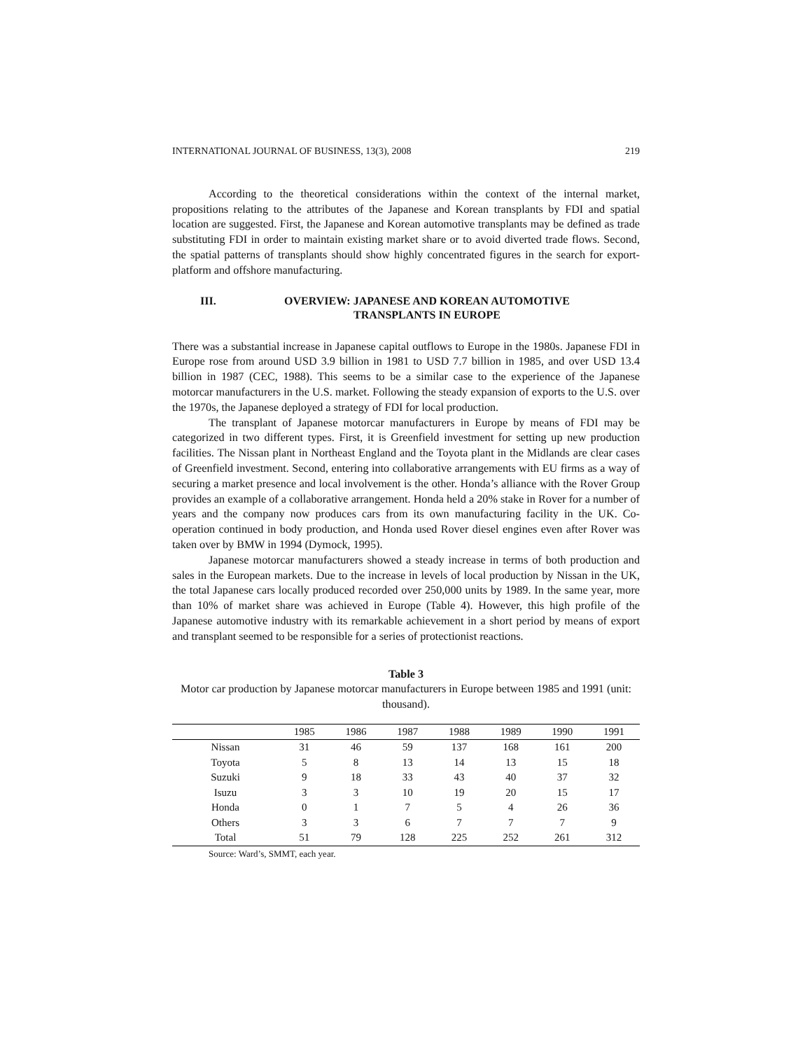INTERNATIONAL JOURNAL OF BUSINESS, 13(3), 2008 219
According to the theoretical considerations within the context of the internal market, propositions relating to the attributes of the Japanese and Korean transplants by FDI and spatial location are suggested. First, the Japanese and Korean automotive transplants may be defined as trade substituting FDI in order to maintain existing market share or to avoid diverted trade flows. Second, the spatial patterns of transplants should show highly concentrated figures in the search for export-platform and offshore manufacturing.
III. OVERVIEW: JAPANESE AND KOREAN AUTOMOTIVE TRANSPLANTS IN EUROPE
There was a substantial increase in Japanese capital outflows to Europe in the 1980s. Japanese FDI in Europe rose from around USD 3.9 billion in 1981 to USD 7.7 billion in 1985, and over USD 13.4 billion in 1987 (CEC, 1988). This seems to be a similar case to the experience of the Japanese motorcar manufacturers in the U.S. market. Following the steady expansion of exports to the U.S. over the 1970s, the Japanese deployed a strategy of FDI for local production.
The transplant of Japanese motorcar manufacturers in Europe by means of FDI may be categorized in two different types. First, it is Greenfield investment for setting up new production facilities. The Nissan plant in Northeast England and the Toyota plant in the Midlands are clear cases of Greenfield investment. Second, entering into collaborative arrangements with EU firms as a way of securing a market presence and local involvement is the other. Honda’s alliance with the Rover Group provides an example of a collaborative arrangement. Honda held a 20% stake in Rover for a number of years and the company now produces cars from its own manufacturing facility in the UK. Co-operation continued in body production, and Honda used Rover diesel engines even after Rover was taken over by BMW in 1994 (Dymock, 1995).
Japanese motorcar manufacturers showed a steady increase in terms of both production and sales in the European markets. Due to the increase in levels of local production by Nissan in the UK, the total Japanese cars locally produced recorded over 250,000 units by 1989. In the same year, more than 10% of market share was achieved in Europe (Table 4). However, this high profile of the Japanese automotive industry with its remarkable achievement in a short period by means of export and transplant seemed to be responsible for a series of protectionist reactions.
Table 3
Motor car production by Japanese motorcar manufacturers in Europe between 1985 and 1991 (unit: thousand).
| | 1985 | 1986 | 1987 | 1988 | 1989 | 1990 | 1991 |
| --- | --- | --- | --- | --- | --- | --- | --- |
| Nissan | 31 | 46 | 59 | 137 | 168 | 161 | 200 |
| Toyota | 5 | 8 | 13 | 14 | 13 | 15 | 18 |
| Suzuki | 9 | 18 | 33 | 43 | 40 | 37 | 32 |
| Isuzu | 3 | 3 | 10 | 19 | 20 | 15 | 17 |
| Honda | 0 | 1 | 7 | 5 | 4 | 26 | 36 |
| Others | 3 | 3 | 6 | 7 | 7 | 7 | 9 |
| Total | 51 | 79 | 128 | 225 | 252 | 261 | 312 |
Source: Ward’s, SMMT, each year.